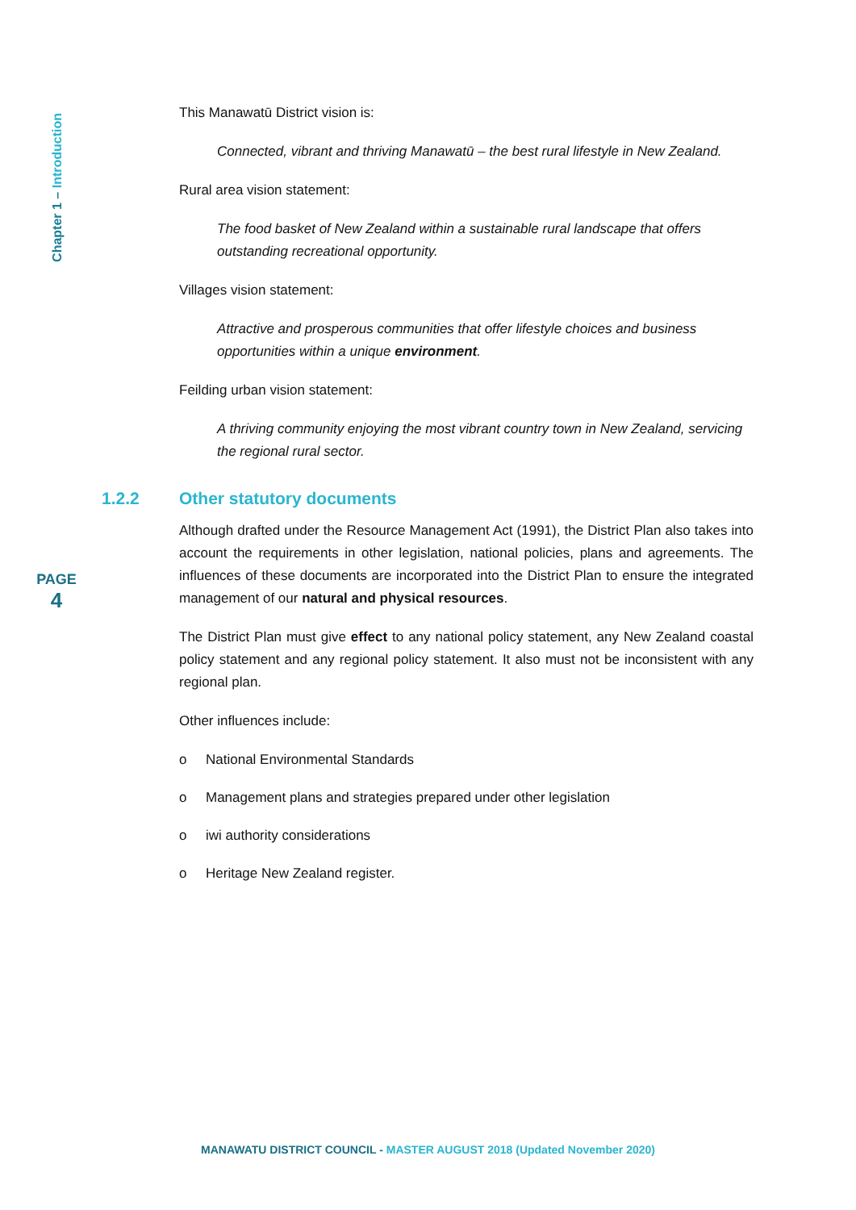Chapter 1 – Introduction
This Manawatū District vision is:
Connected, vibrant and thriving Manawatū – the best rural lifestyle in New Zealand.
Rural area vision statement:
The food basket of New Zealand within a sustainable rural landscape that offers outstanding recreational opportunity.
Villages vision statement:
Attractive and prosperous communities that offer lifestyle choices and business opportunities within a unique environment.
Feilding urban vision statement:
A thriving community enjoying the most vibrant country town in New Zealand, servicing the regional rural sector.
1.2.2 Other statutory documents
Although drafted under the Resource Management Act (1991), the District Plan also takes into account the requirements in other legislation, national policies, plans and agreements. The influences of these documents are incorporated into the District Plan to ensure the integrated management of our natural and physical resources.
The District Plan must give effect to any national policy statement, any New Zealand coastal policy statement and any regional policy statement. It also must not be inconsistent with any regional plan.
Other influences include:
o National Environmental Standards
o Management plans and strategies prepared under other legislation
o iwi authority considerations
o Heritage New Zealand register.
PAGE
4
MANAWATU DISTRICT COUNCIL - MASTER AUGUST 2018 (Updated November 2020)